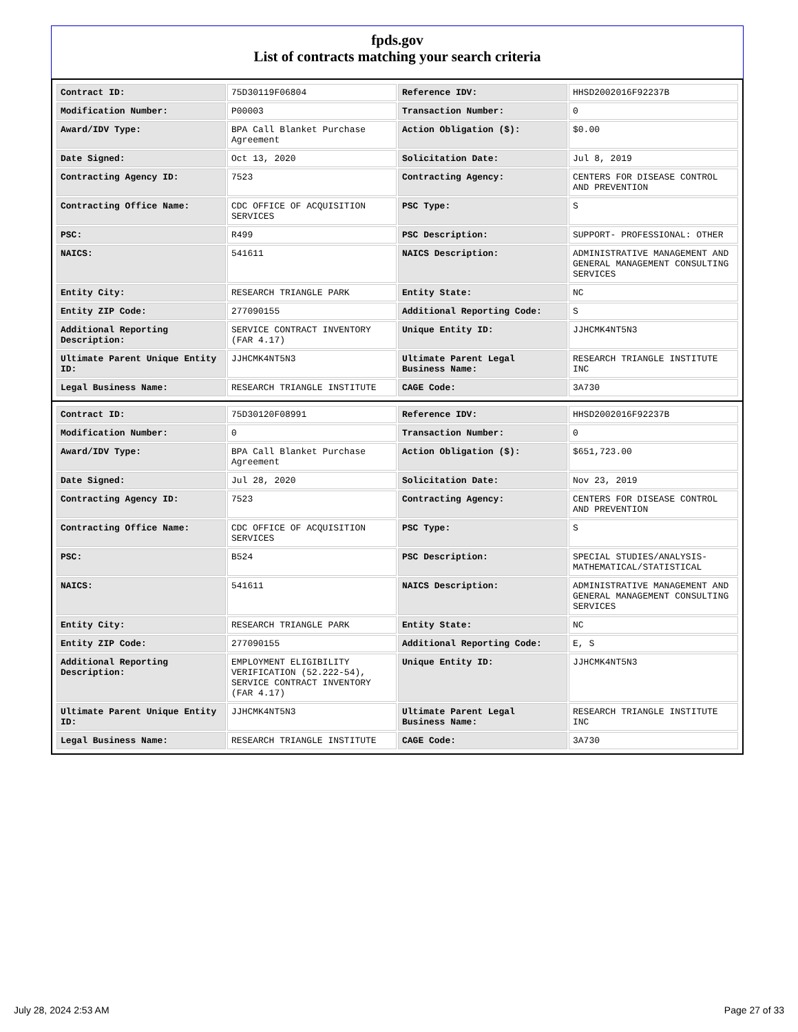fpds.gov
List of contracts matching your search criteria
| Contract ID: | 75D30119F06804 | Reference IDV: | HHSD2002016F92237B |
| Modification Number: | P00003 | Transaction Number: | 0 |
| Award/IDV Type: | BPA Call Blanket Purchase Agreement | Action Obligation ($): | $0.00 |
| Date Signed: | Oct 13, 2020 | Solicitation Date: | Jul 8, 2019 |
| Contracting Agency ID: | 7523 | Contracting Agency: | CENTERS FOR DISEASE CONTROL AND PREVENTION |
| Contracting Office Name: | CDC OFFICE OF ACQUISITION SERVICES | PSC Type: | S |
| PSC: | R499 | PSC Description: | SUPPORT- PROFESSIONAL: OTHER |
| NAICS: | 541611 | NAICS Description: | ADMINISTRATIVE MANAGEMENT AND GENERAL MANAGEMENT CONSULTING SERVICES |
| Entity City: | RESEARCH TRIANGLE PARK | Entity State: | NC |
| Entity ZIP Code: | 277090155 | Additional Reporting Code: | S |
| Additional Reporting Description: | SERVICE CONTRACT INVENTORY (FAR 4.17) | Unique Entity ID: | JJHCMK4NT5N3 |
| Ultimate Parent Unique Entity ID: | JJHCMK4NT5N3 | Ultimate Parent Legal Business Name: | RESEARCH TRIANGLE INSTITUTE INC |
| Legal Business Name: | RESEARCH TRIANGLE INSTITUTE | CAGE Code: | 3A730 |
| Contract ID: | 75D30120F08991 | Reference IDV: | HHSD2002016F92237B |
| Modification Number: | 0 | Transaction Number: | 0 |
| Award/IDV Type: | BPA Call Blanket Purchase Agreement | Action Obligation ($): | $651,723.00 |
| Date Signed: | Jul 28, 2020 | Solicitation Date: | Nov 23, 2019 |
| Contracting Agency ID: | 7523 | Contracting Agency: | CENTERS FOR DISEASE CONTROL AND PREVENTION |
| Contracting Office Name: | CDC OFFICE OF ACQUISITION SERVICES | PSC Type: | S |
| PSC: | B524 | PSC Description: | SPECIAL STUDIES/ANALYSIS- MATHEMATICAL/STATISTICAL |
| NAICS: | 541611 | NAICS Description: | ADMINISTRATIVE MANAGEMENT AND GENERAL MANAGEMENT CONSULTING SERVICES |
| Entity City: | RESEARCH TRIANGLE PARK | Entity State: | NC |
| Entity ZIP Code: | 277090155 | Additional Reporting Code: | E, S |
| Additional Reporting Description: | EMPLOYMENT ELIGIBILITY VERIFICATION (52.222-54), SERVICE CONTRACT INVENTORY (FAR 4.17) | Unique Entity ID: | JJHCMK4NT5N3 |
| Ultimate Parent Unique Entity ID: | JJHCMK4NT5N3 | Ultimate Parent Legal Business Name: | RESEARCH TRIANGLE INSTITUTE INC |
| Legal Business Name: | RESEARCH TRIANGLE INSTITUTE | CAGE Code: | 3A730 |
July 28, 2024 2:53 AM Page 27 of 33